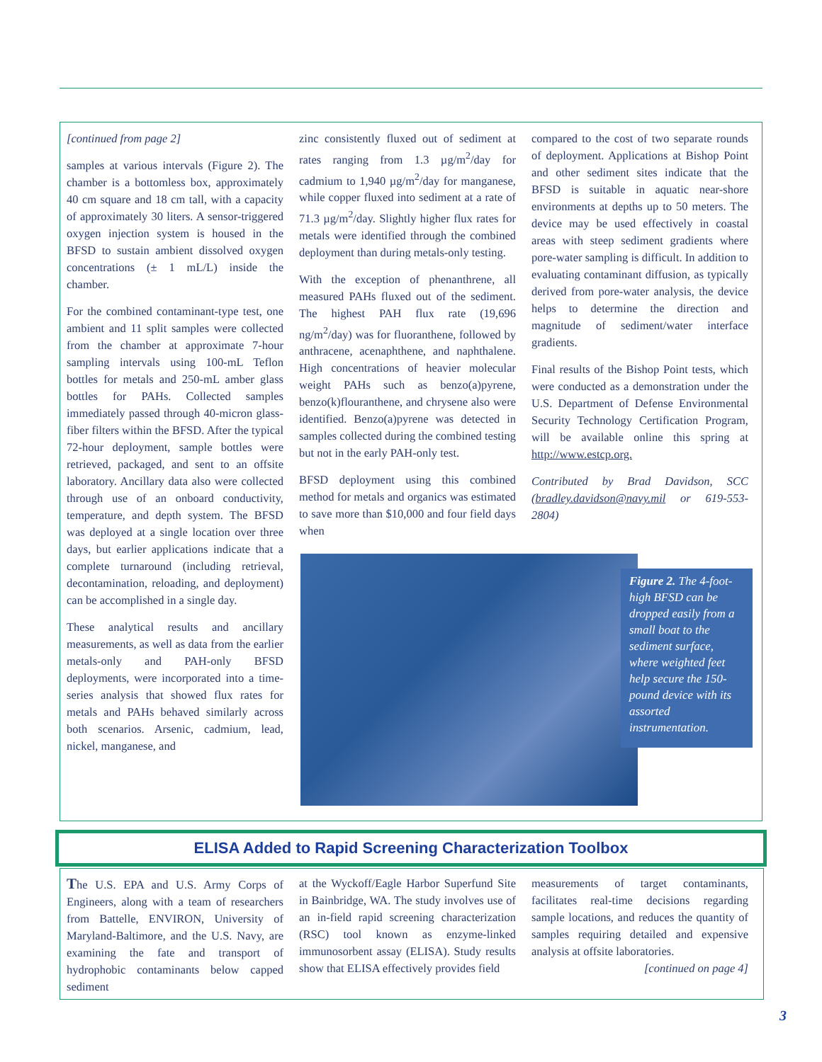[continued from page 2]
samples at various intervals (Figure 2). The chamber is a bottomless box, approximately 40 cm square and 18 cm tall, with a capacity of approximately 30 liters. A sensor-triggered oxygen injection system is housed in the BFSD to sustain ambient dissolved oxygen concentrations (± 1 mL/L) inside the chamber.
For the combined contaminant-type test, one ambient and 11 split samples were collected from the chamber at approximate 7-hour sampling intervals using 100-mL Teflon bottles for metals and 250-mL amber glass bottles for PAHs. Collected samples immediately passed through 40-micron glass-fiber filters within the BFSD. After the typical 72-hour deployment, sample bottles were retrieved, packaged, and sent to an offsite laboratory. Ancillary data also were collected through use of an onboard conductivity, temperature, and depth system. The BFSD was deployed at a single location over three days, but earlier applications indicate that a complete turnaround (including retrieval, decontamination, reloading, and deployment) can be accomplished in a single day.
These analytical results and ancillary measurements, as well as data from the earlier metals-only and PAH-only BFSD deployments, were incorporated into a time-series analysis that showed flux rates for metals and PAHs behaved similarly across both scenarios. Arsenic, cadmium, lead, nickel, manganese, and
zinc consistently fluxed out of sediment at rates ranging from 1.3 µg/m<sup>2</sup>/day for cadmium to 1,940 µg/m<sup>2</sup>/day for manganese, while copper fluxed into sediment at a rate of 71.3 µg/m<sup>2</sup>/day. Slightly higher flux rates for metals were identified through the combined deployment than during metals-only testing.
With the exception of phenanthrene, all measured PAHs fluxed out of the sediment. The highest PAH flux rate (19,696 ng/m<sup>2</sup>/day) was for fluoranthene, followed by anthracene, acenaphthene, and naphthalene. High concentrations of heavier molecular weight PAHs such as benzo(a)pyrene, benzo(k)flouranthene, and chrysene also were identified. Benzo(a)pyrene was detected in samples collected during the combined testing but not in the early PAH-only test.
BFSD deployment using this combined method for metals and organics was estimated to save more than $10,000 and four field days when
compared to the cost of two separate rounds of deployment. Applications at Bishop Point and other sediment sites indicate that the BFSD is suitable in aquatic near-shore environments at depths up to 50 meters. The device may be used effectively in coastal areas with steep sediment gradients where pore-water sampling is difficult. In addition to evaluating contaminant diffusion, as typically derived from pore-water analysis, the device helps to determine the direction and magnitude of sediment/water interface gradients.
Final results of the Bishop Point tests, which were conducted as a demonstration under the U.S. Department of Defense Environmental Security Technology Certification Program, will be available online this spring at http://www.estcp.org.
Contributed by Brad Davidson, SCC (bradley.davidson@navy.mil or 619-553-2804)
Figure 2. The 4-foot-high BFSD can be dropped easily from a small boat to the sediment surface, where weighted feet help secure the 150-pound device with its assorted instrumentation.
ELISA Added to Rapid Screening Characterization Toolbox
The U.S. EPA and U.S. Army Corps of Engineers, along with a team of researchers from Battelle, ENVIRON, University of Maryland-Baltimore, and the U.S. Navy, are examining the fate and transport of hydrophobic contaminants below capped sediment
at the Wyckoff/Eagle Harbor Superfund Site in Bainbridge, WA. The study involves use of an in-field rapid screening characterization (RSC) tool known as enzyme-linked immunosorbent assay (ELISA). Study results show that ELISA effectively provides field
measurements of target contaminants, facilitates real-time decisions regarding sample locations, and reduces the quantity of samples requiring detailed and expensive analysis at offsite laboratories.
[continued on page 4]
3